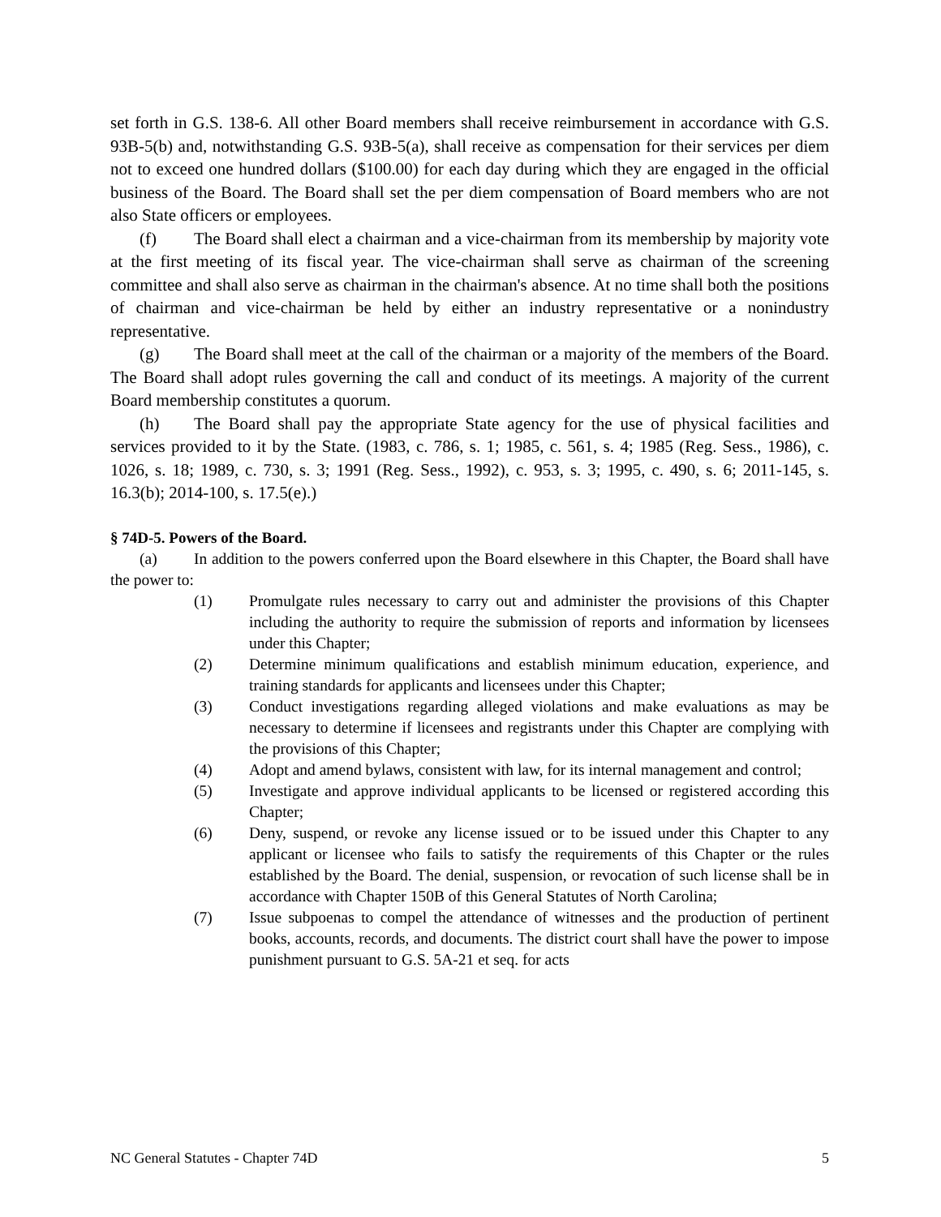set forth in G.S. 138-6. All other Board members shall receive reimbursement in accordance with G.S. 93B-5(b) and, notwithstanding G.S. 93B-5(a), shall receive as compensation for their services per diem not to exceed one hundred dollars ($100.00) for each day during which they are engaged in the official business of the Board. The Board shall set the per diem compensation of Board members who are not also State officers or employees.
(f) The Board shall elect a chairman and a vice-chairman from its membership by majority vote at the first meeting of its fiscal year. The vice-chairman shall serve as chairman of the screening committee and shall also serve as chairman in the chairman's absence. At no time shall both the positions of chairman and vice-chairman be held by either an industry representative or a nonindustry representative.
(g) The Board shall meet at the call of the chairman or a majority of the members of the Board. The Board shall adopt rules governing the call and conduct of its meetings. A majority of the current Board membership constitutes a quorum.
(h) The Board shall pay the appropriate State agency for the use of physical facilities and services provided to it by the State. (1983, c. 786, s. 1; 1985, c. 561, s. 4; 1985 (Reg. Sess., 1986), c. 1026, s. 18; 1989, c. 730, s. 3; 1991 (Reg. Sess., 1992), c. 953, s. 3; 1995, c. 490, s. 6; 2011-145, s. 16.3(b); 2014-100, s. 17.5(e).)
§ 74D-5. Powers of the Board.
(a) In addition to the powers conferred upon the Board elsewhere in this Chapter, the Board shall have the power to:
(1) Promulgate rules necessary to carry out and administer the provisions of this Chapter including the authority to require the submission of reports and information by licensees under this Chapter;
(2) Determine minimum qualifications and establish minimum education, experience, and training standards for applicants and licensees under this Chapter;
(3) Conduct investigations regarding alleged violations and make evaluations as may be necessary to determine if licensees and registrants under this Chapter are complying with the provisions of this Chapter;
(4) Adopt and amend bylaws, consistent with law, for its internal management and control;
(5) Investigate and approve individual applicants to be licensed or registered according this Chapter;
(6) Deny, suspend, or revoke any license issued or to be issued under this Chapter to any applicant or licensee who fails to satisfy the requirements of this Chapter or the rules established by the Board. The denial, suspension, or revocation of such license shall be in accordance with Chapter 150B of this General Statutes of North Carolina;
(7) Issue subpoenas to compel the attendance of witnesses and the production of pertinent books, accounts, records, and documents. The district court shall have the power to impose punishment pursuant to G.S. 5A-21 et seq. for acts
NC General Statutes - Chapter 74D 5